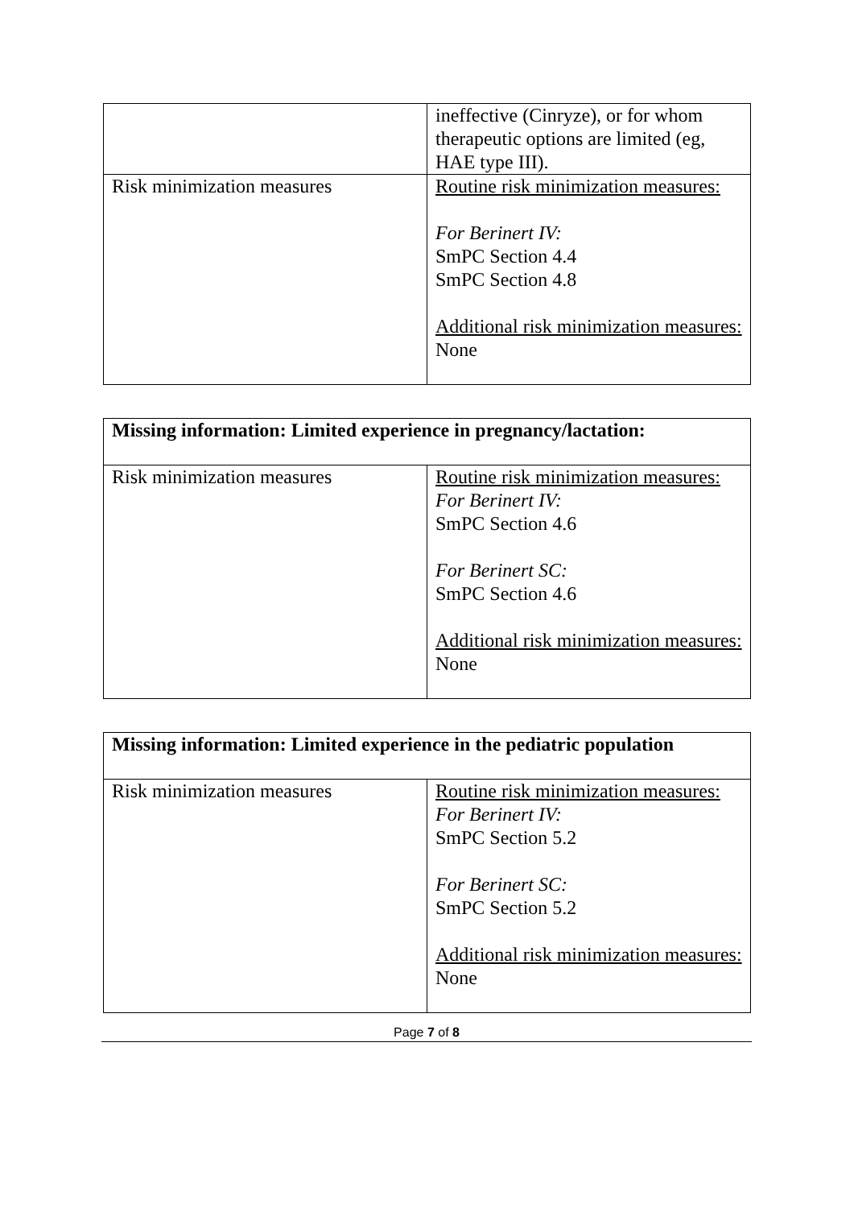| | ineffective (Cinryze), or for whom therapeutic options are limited (eg, HAE type III). |
| Risk minimization measures | Routine risk minimization measures: For Berinert IV: SmPC Section 4.4 SmPC Section 4.8 Additional risk minimization measures: None |
| Missing information: Limited experience in pregnancy/lactation: | |
| --- | --- |
| Risk minimization measures | Routine risk minimization measures: For Berinert IV: SmPC Section 4.6 For Berinert SC: SmPC Section 4.6 Additional risk minimization measures: None |
| Missing information: Limited experience in the pediatric population | |
| --- | --- |
| Risk minimization measures | Routine risk minimization measures: For Berinert IV: SmPC Section 5.2 For Berinert SC: SmPC Section 5.2 Additional risk minimization measures: None |
Page 7 of 8